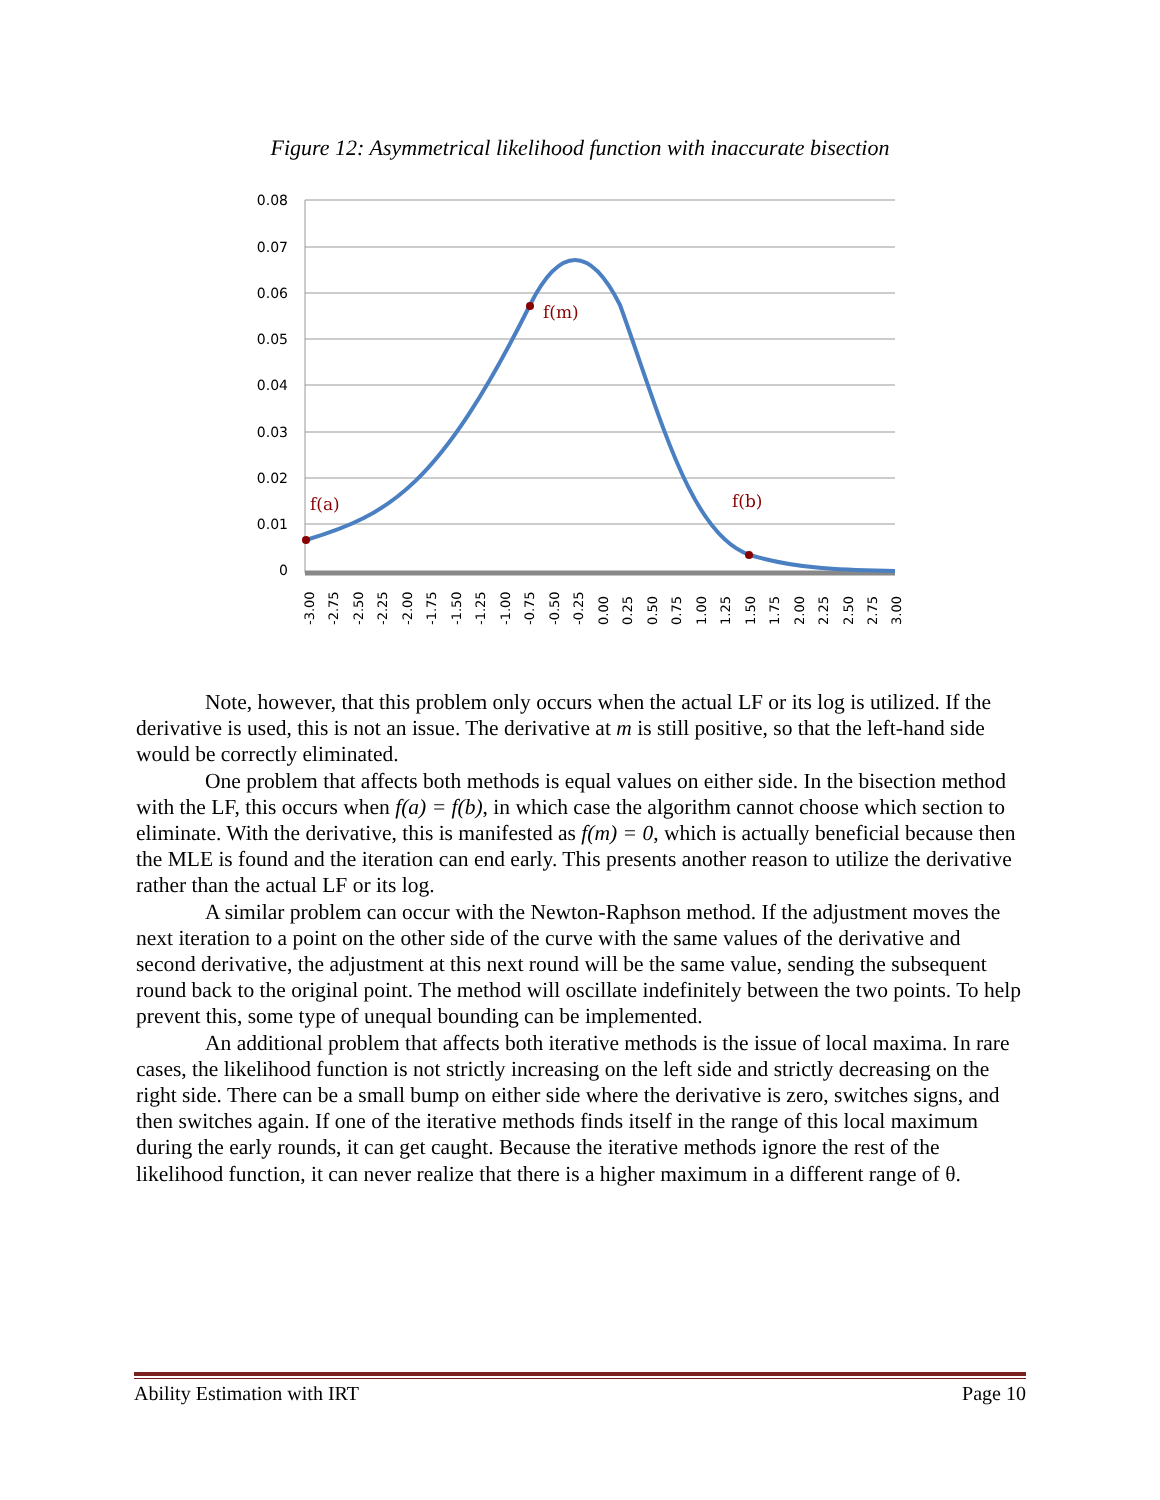Figure 12: Asymmetrical likelihood function with inaccurate bisection
0.08
0.07
0.06
0.05
0.04
0.03
0.02
0.01
0
f(a)
f(m)
f(b)
-3.00
-2.75
-2.50
-2.25
-2.00
-1.75
-1.50
-1.25
-1.00
-0.75
-0.50
-0.25
0.00
0.25
0.50
0.75
1.00
1.25
1.50
1.75
2.00
2.25
2.50
2.75
3.00
Note, however, that this problem only occurs when the actual LF or its log is utilized. If the derivative is used, this is not an issue. The derivative at m is still positive, so that the left-hand side would be correctly eliminated.
One problem that affects both methods is equal values on either side. In the bisection method with the LF, this occurs when f(a) = f(b), in which case the algorithm cannot choose which section to eliminate. With the derivative, this is manifested as f(m) = 0, which is actually beneficial because then the MLE is found and the iteration can end early. This presents another reason to utilize the derivative rather than the actual LF or its log.
A similar problem can occur with the Newton-Raphson method. If the adjustment moves the next iteration to a point on the other side of the curve with the same values of the derivative and second derivative, the adjustment at this next round will be the same value, sending the subsequent round back to the original point. The method will oscillate indefinitely between the two points. To help prevent this, some type of unequal bounding can be implemented.
An additional problem that affects both iterative methods is the issue of local maxima. In rare cases, the likelihood function is not strictly increasing on the left side and strictly decreasing on the right side. There can be a small bump on either side where the derivative is zero, switches signs, and then switches again. If one of the iterative methods finds itself in the range of this local maximum during the early rounds, it can get caught. Because the iterative methods ignore the rest of the likelihood function, it can never realize that there is a higher maximum in a different range of θ.
Ability Estimation with IRT Page 10